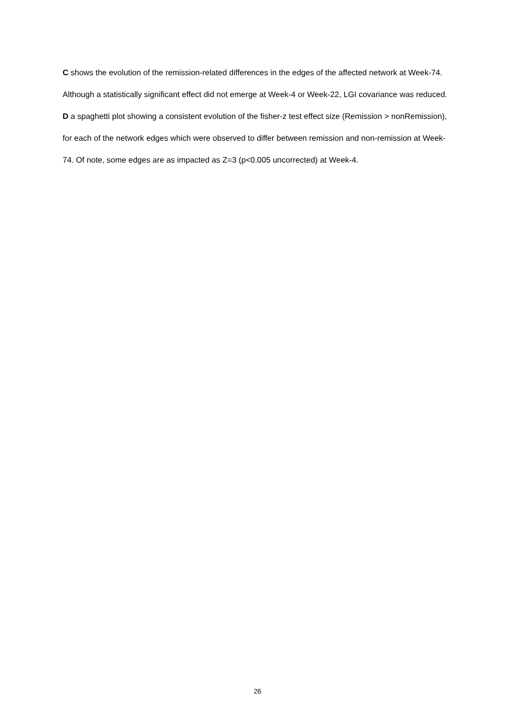C shows the evolution of the remission-related differences in the edges of the affected network at Week-74. Although a statistically significant effect did not emerge at Week-4 or Week-22, LGI covariance was reduced. D a spaghetti plot showing a consistent evolution of the fisher-z test effect size (Remission > nonRemission), for each of the network edges which were observed to differ between remission and non-remission at Week-74. Of note, some edges are as impacted as Z=3 (p<0.005 uncorrected) at Week-4.
26